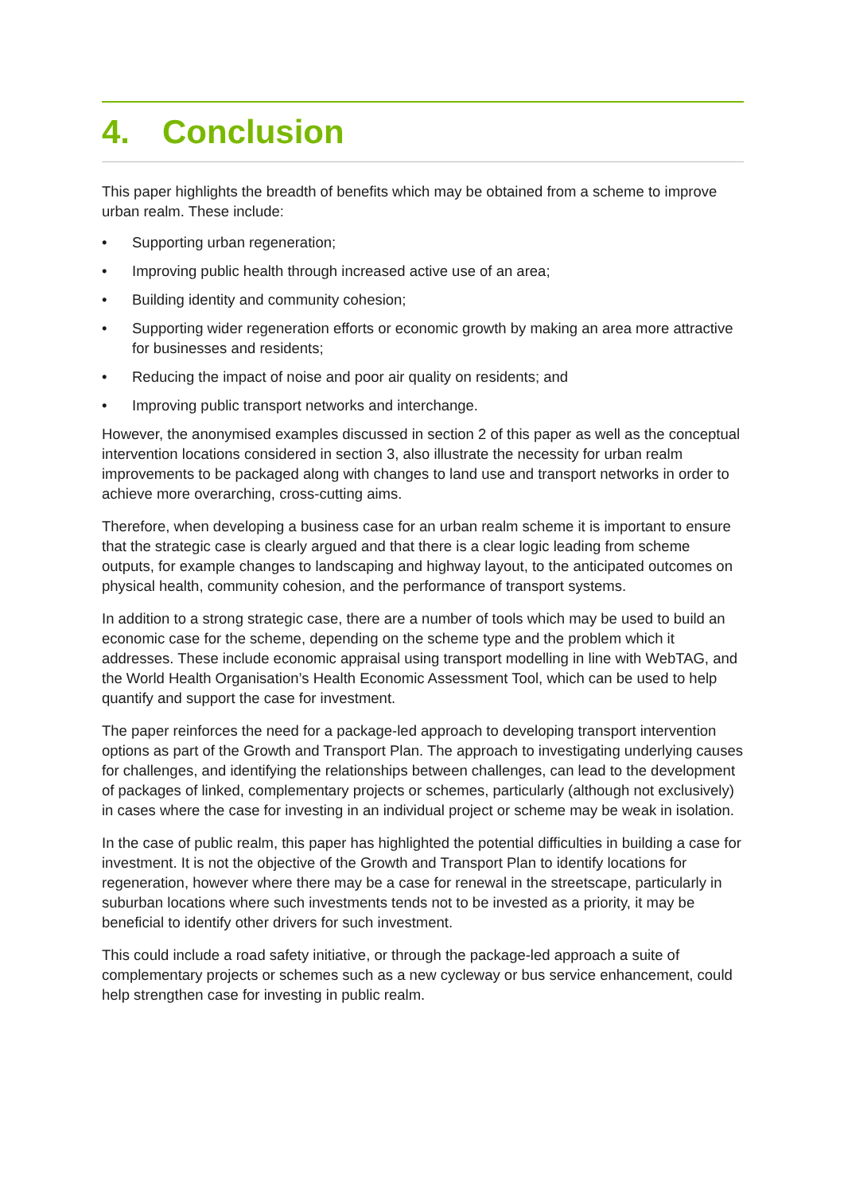4. Conclusion
This paper highlights the breadth of benefits which may be obtained from a scheme to improve urban realm. These include:
• Supporting urban regeneration;
• Improving public health through increased active use of an area;
• Building identity and community cohesion;
• Supporting wider regeneration efforts or economic growth by making an area more attractive for businesses and residents;
• Reducing the impact of noise and poor air quality on residents; and
• Improving public transport networks and interchange.
However, the anonymised examples discussed in section 2 of this paper as well as the conceptual intervention locations considered in section 3, also illustrate the necessity for urban realm improvements to be packaged along with changes to land use and transport networks in order to achieve more overarching, cross-cutting aims.
Therefore, when developing a business case for an urban realm scheme it is important to ensure that the strategic case is clearly argued and that there is a clear logic leading from scheme outputs, for example changes to landscaping and highway layout, to the anticipated outcomes on physical health, community cohesion, and the performance of transport systems.
In addition to a strong strategic case, there are a number of tools which may be used to build an economic case for the scheme, depending on the scheme type and the problem which it addresses. These include economic appraisal using transport modelling in line with WebTAG, and the World Health Organisation’s Health Economic Assessment Tool, which can be used to help quantify and support the case for investment.
The paper reinforces the need for a package-led approach to developing transport intervention options as part of the Growth and Transport Plan. The approach to investigating underlying causes for challenges, and identifying the relationships between challenges, can lead to the development of packages of linked, complementary projects or schemes, particularly (although not exclusively) in cases where the case for investing in an individual project or scheme may be weak in isolation.
In the case of public realm, this paper has highlighted the potential difficulties in building a case for investment. It is not the objective of the Growth and Transport Plan to identify locations for regeneration, however where there may be a case for renewal in the streetscape, particularly in suburban locations where such investments tends not to be invested as a priority, it may be beneficial to identify other drivers for such investment.
This could include a road safety initiative, or through the package-led approach a suite of complementary projects or schemes such as a new cycleway or bus service enhancement, could help strengthen case for investing in public realm.